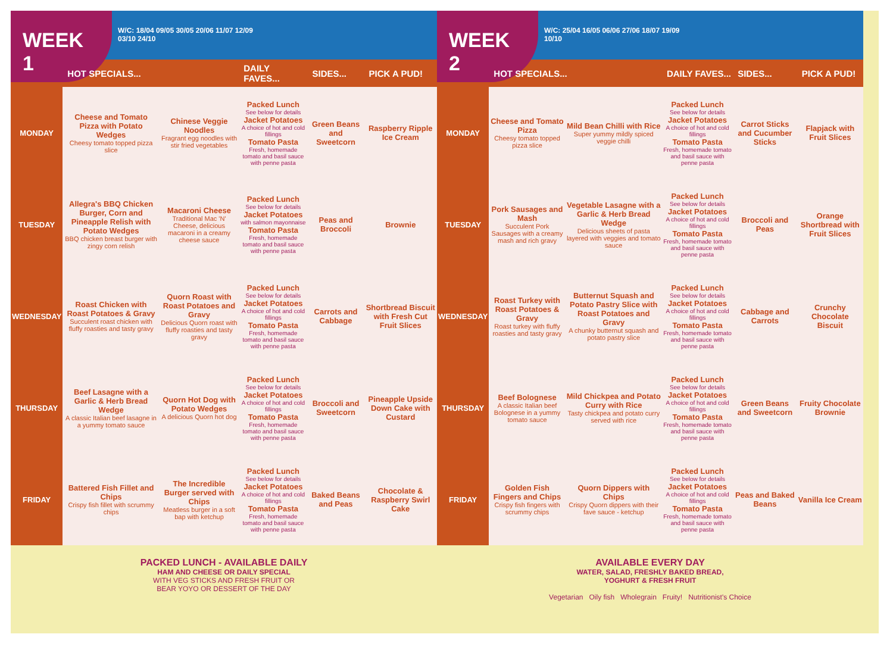WEEK 1
W/C: 18/04 09/05 30/05 20/06 11/07 12/09
03/10 24/10
| | HOT SPECIALS... | | DAILY FAVES... | SIDES... | PICK A PUD! |
| --- | --- | --- | --- | --- | --- |
| MONDAY | Cheese and Tomato Pizza with Potato Wedges Cheesy tomato topped pizza slice | Chinese Veggie Noodles Fragrant egg noodles with stir fried vegetables | Packed Lunch See below for details Jacket Potatoes A choice of hot and cold fillings Tomato Pasta Fresh, homemade tomato and basil sauce with penne pasta | Green Beans and Sweetcorn | Raspberry Ripple Ice Cream |
| TUESDAY | Allegra's BBQ Chicken Burger, Corn and Pineapple Relish with Potato Wedges BBQ chicken breast burger with zingy corn relish | Macaroni Cheese Traditional Mac 'N' Cheese, delicious macaroni in a creamy cheese sauce | Packed Lunch See below for details Jacket Potatoes with salmon mayonnaise Tomato Pasta Fresh, homemade tomato and basil sauce with penne pasta | Peas and Broccoli | Brownie |
| WEDNESDAY | Roast Chicken with Roast Potatoes & Gravy Succulent roast chicken with fluffy roasties and tasty gravy | Quorn Roast with Roast Potatoes and Gravy Delicious Quorn roast with fluffy roasties and tasty gravy | Packed Lunch See below for details Jacket Potatoes A choice of hot and cold fillings Tomato Pasta Fresh, homemade tomato and basil sauce with penne pasta | Carrots and Cabbage | Shortbread Biscuit with Fresh Cut Fruit Slices |
| THURSDAY | Beef Lasagne with a Garlic & Herb Bread Wedge A classic Italian beef lasagne in a yummy tomato sauce | Quorn Hot Dog with Potato Wedges A delicious Quorn hot dog | Packed Lunch See below for details Jacket Potatoes A choice of hot and cold fillings Tomato Pasta Fresh, homemade tomato and basil sauce with penne pasta | Broccoli and Sweetcorn | Pineapple Upside Down Cake with Custard |
| FRIDAY | Battered Fish Fillet and Chips Crispy fish fillet with scrummy chips | The Incredible Burger served with Chips Meatless burger in a soft bap with ketchup | Packed Lunch See below for details Jacket Potatoes A choice of hot and cold fillings Tomato Pasta Fresh, homemade tomato and basil sauce with penne pasta | Baked Beans and Peas | Chocolate & Raspberry Swirl Cake |
PACKED LUNCH - AVAILABLE DAILY
HAM AND CHEESE OR DAILY SPECIAL
WITH VEG STICKS AND FRESH FRUIT OR
BEAR YOYO OR DESSERT OF THE DAY
WEEK 2
W/C: 25/04 16/05 06/06 27/06 18/07 19/09
10/10
| | HOT SPECIALS... | | DAILY FAVES... | SIDES... | PICK A PUD! |
| --- | --- | --- | --- | --- | --- |
| MONDAY | Cheese and Tomato Pizza Cheesy tomato topped pizza slice | Mild Bean Chilli with Rice Super yummy mildly spiced veggie chilli | Packed Lunch See below for details Jacket Potatoes A choice of hot and cold fillings Tomato Pasta Fresh, homemade tomato and basil sauce with penne pasta | Carrot Sticks and Cucumber Sticks | Flapjack with Fruit Slices |
| TUESDAY | Pork Sausages and Mash Succulent Pork Sausages with a creamy mash and rich gravy | Vegetable Lasagne with a Garlic & Herb Bread Wedge Delicious sheets of pasta layered with veggies and tomato sauce | Packed Lunch See below for details Jacket Potatoes A choice of hot and cold fillings Tomato Pasta Fresh, homemade tomato and basil sauce with penne pasta | Broccoli and Peas | Orange Shortbread with Fruit Slices |
| WEDNESDAY | Roast Turkey with Roast Potatoes & Gravy Roast turkey with fluffy roasties and tasty gravy | Butternut Squash and Potato Pastry Slice with Roast Potatoes and Gravy A chunky butternut squash and potato pastry slice | Packed Lunch See below for details Jacket Potatoes A choice of hot and cold fillings Tomato Pasta Fresh, homemade tomato and basil sauce with penne pasta | Cabbage and Carrots | Crunchy Chocolate Biscuit |
| THURSDAY | Beef Bolognese A classic Italian beef Bolognese in a yummy tomato sauce | Mild Chickpea and Potato Curry with Rice Tasty chickpea and potato curry served with rice | Packed Lunch See below for details Jacket Potatoes A choice of hot and cold fillings Tomato Pasta Fresh, homemade tomato and basil sauce with penne pasta | Green Beans and Sweetcorn | Fruity Chocolate Brownie |
| FRIDAY | Golden Fish Fingers and Chips Crispy fish fingers with scrummy chips | Quorn Dippers with Chips Crispy Quorn dippers with their fave sauce - ketchup | Packed Lunch See below for details Jacket Potatoes A choice of hot and cold fillings Tomato Pasta Fresh, homemade tomato and basil sauce with penne pasta | Peas and Baked Beans | Vanilla Ice Cream |
AVAILABLE EVERY DAY
WATER, SALAD, FRESHLY BAKED BREAD,
YOGHURT & FRESH FRUIT
Vegetarian Oily fish Wholegrain Fruity! Nutritionist's Choice